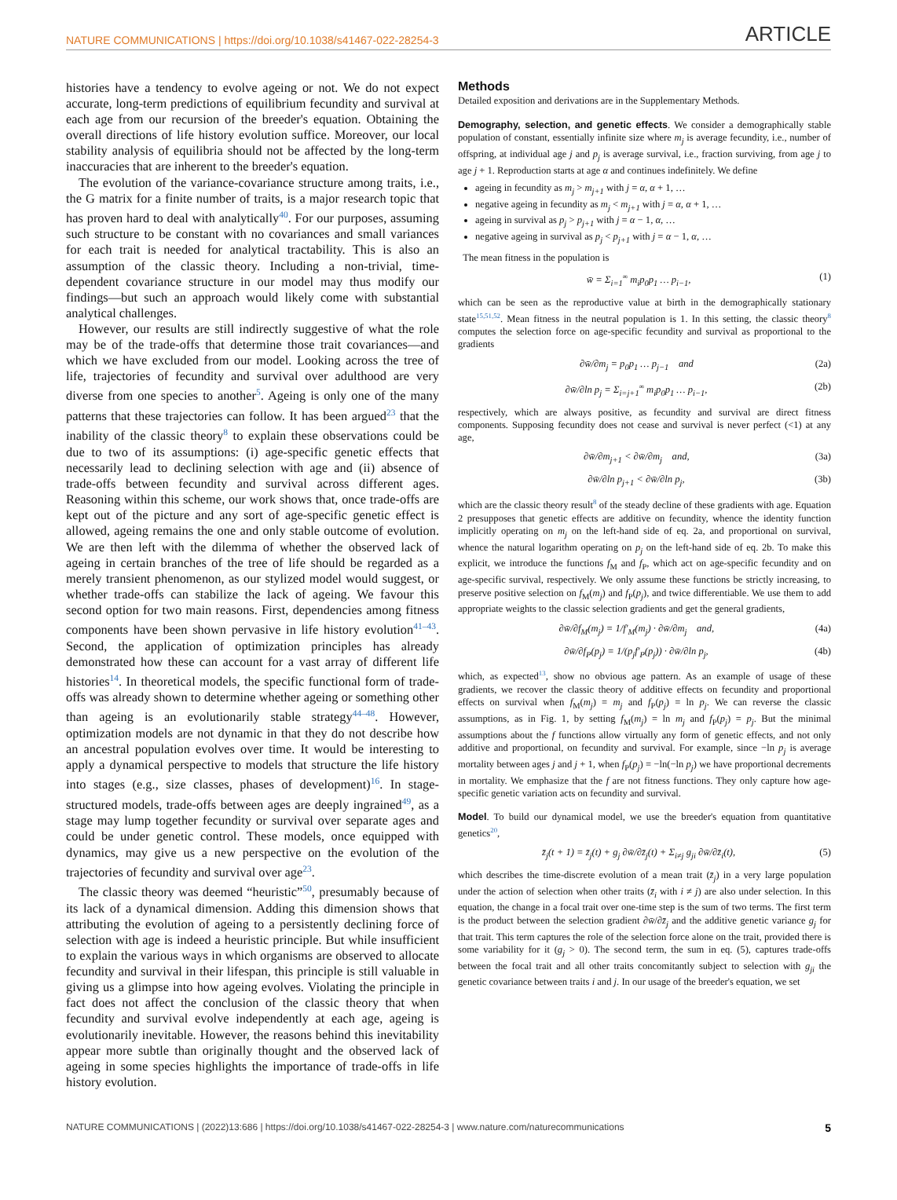NATURE COMMUNICATIONS | https://doi.org/10.1038/s41467-022-28254-3 ARTICLE
histories have a tendency to evolve ageing or not. We do not expect accurate, long-term predictions of equilibrium fecundity and survival at each age from our recursion of the breeder's equation. Obtaining the overall directions of life history evolution suffice. Moreover, our local stability analysis of equilibria should not be affected by the long-term inaccuracies that are inherent to the breeder's equation.
The evolution of the variance-covariance structure among traits, i.e., the G matrix for a finite number of traits, is a major research topic that has proven hard to deal with analytically<sup>40</sup>. For our purposes, assuming such structure to be constant with no covariances and small variances for each trait is needed for analytical tractability. This is also an assumption of the classic theory. Including a non-trivial, time-dependent covariance structure in our model may thus modify our findings—but such an approach would likely come with substantial analytical challenges.
However, our results are still indirectly suggestive of what the role may be of the trade-offs that determine those trait covariances—and which we have excluded from our model. Looking across the tree of life, trajectories of fecundity and survival over adulthood are very diverse from one species to another<sup>5</sup>. Ageing is only one of the many patterns that these trajectories can follow. It has been argued<sup>23</sup> that the inability of the classic theory<sup>8</sup> to explain these observations could be due to two of its assumptions: (i) age-specific genetic effects that necessarily lead to declining selection with age and (ii) absence of trade-offs between fecundity and survival across different ages. Reasoning within this scheme, our work shows that, once trade-offs are kept out of the picture and any sort of age-specific genetic effect is allowed, ageing remains the one and only stable outcome of evolution. We are then left with the dilemma of whether the observed lack of ageing in certain branches of the tree of life should be regarded as a merely transient phenomenon, as our stylized model would suggest, or whether trade-offs can stabilize the lack of ageing. We favour this second option for two main reasons. First, dependencies among fitness components have been shown pervasive in life history evolution<sup>41–43</sup>. Second, the application of optimization principles has already demonstrated how these can account for a vast array of different life histories<sup>14</sup>. In theoretical models, the specific functional form of trade-offs was already shown to determine whether ageing or something other than ageing is an evolutionarily stable strategy<sup>44–48</sup>. However, optimization models are not dynamic in that they do not describe how an ancestral population evolves over time. It would be interesting to apply a dynamical perspective to models that structure the life history into stages (e.g., size classes, phases of development)<sup>16</sup>. In stage-structured models, trade-offs between ages are deeply ingrained<sup>49</sup>, as a stage may lump together fecundity or survival over separate ages and could be under genetic control. These models, once equipped with dynamics, may give us a new perspective on the evolution of the trajectories of fecundity and survival over age<sup>23</sup>.
The classic theory was deemed “heuristic”<sup>50</sup>, presumably because of its lack of a dynamical dimension. Adding this dimension shows that attributing the evolution of ageing to a persistently declining force of selection with age is indeed a heuristic principle. But while insufficient to explain the various ways in which organisms are observed to allocate fecundity and survival in their lifespan, this principle is still valuable in giving us a glimpse into how ageing evolves. Violating the principle in fact does not affect the conclusion of the classic theory that when fecundity and survival evolve independently at each age, ageing is evolutionarily inevitable. However, the reasons behind this inevitability appear more subtle than originally thought and the observed lack of ageing in some species highlights the importance of trade-offs in life history evolution.
Methods
Detailed exposition and derivations are in the Supplementary Methods.
Demography, selection, and genetic effects. We consider a demographically stable population of constant, essentially infinite size where m<sub>j</sub> is average fecundity, i.e., number of offspring, at individual age j and p<sub>j</sub> is average survival, i.e., fraction surviving, from age j to age j + 1. Reproduction starts at age α and continues indefinitely. We define
ageing in fecundity as m<sub>j</sub> > m<sub>j+1</sub> with j = α, α + 1, …
negative ageing in fecundity as m<sub>j</sub> < m<sub>j+1</sub> with j = α, α + 1, …
ageing in survival as p<sub>j</sub> > p<sub>j+1</sub> with j = α − 1, α, …
negative ageing in survival as p<sub>j</sub> < p<sub>j+1</sub> with j = α − 1, α, …
The mean fitness in the population is
w̄ = Σ<sub>i=1</sub><sup>∞</sup> m<sub>i</sub>p<sub>0</sub>p<sub>1</sub> … p<sub>i−1</sub>, (1)
which can be seen as the reproductive value at birth in the demographically stationary state<sup>15,51,52</sup>. Mean fitness in the neutral population is 1. In this setting, the classic theory<sup>8</sup> computes the selection force on age-specific fecundity and survival as proportional to the gradients
∂w̄/∂m<sub>j</sub> = p<sub>0</sub>p<sub>1</sub> … p<sub>j−1</sub> and (2a)
∂w̄/∂ln p<sub>j</sub> = Σ<sub>i=j+1</sub><sup>∞</sup> m<sub>i</sub>p<sub>0</sub>p<sub>1</sub> … p<sub>i−1</sub>, (2b)
respectively, which are always positive, as fecundity and survival are direct fitness components. Supposing fecundity does not cease and survival is never perfect (<1) at any age,
∂w̄/∂m<sub>j+1</sub> < ∂w̄/∂m<sub>j</sub> and, (3a)
∂w̄/∂ln p<sub>j+1</sub> < ∂w̄/∂ln p<sub>j</sub>, (3b)
which are the classic theory result<sup>8</sup> of the steady decline of these gradients with age. Equation 2 presupposes that genetic effects are additive on fecundity, whence the identity function implicitly operating on m<sub>j</sub> on the left-hand side of eq. 2a, and proportional on survival, whence the natural logarithm operating on p<sub>j</sub> on the left-hand side of eq. 2b. To make this explicit, we introduce the functions f<sub>M</sub> and f<sub>P</sub>, which act on age-specific fecundity and on age-specific survival, respectively. We only assume these functions be strictly increasing, to preserve positive selection on f<sub>M</sub>(m<sub>j</sub>) and f<sub>P</sub>(p<sub>j</sub>), and twice differentiable. We use them to add appropriate weights to the classic selection gradients and get the general gradients,
∂w̄/∂f<sub>M</sub>(m<sub>j</sub>) = 1/f′<sub>M</sub>(m<sub>j</sub>) · ∂w̄/∂m<sub>j</sub> and, (4a)
∂w̄/∂f<sub>P</sub>(p<sub>j</sub>) = 1/(p<sub>j</sub>f′<sub>P</sub>(p<sub>j</sub>)) · ∂w̄/∂ln p<sub>j</sub>, (4b)
which, as expected<sup>13</sup>, show no obvious age pattern. As an example of usage of these gradients, we recover the classic theory of additive effects on fecundity and proportional effects on survival when f<sub>M</sub>(m<sub>j</sub>) = m<sub>j</sub> and f<sub>P</sub>(p<sub>j</sub>) = ln p<sub>j</sub>. We can reverse the classic assumptions, as in Fig. 1, by setting f<sub>M</sub>(m<sub>j</sub>) = ln m<sub>j</sub> and f<sub>P</sub>(p<sub>j</sub>) = p<sub>j</sub>. But the minimal assumptions about the f functions allow virtually any form of genetic effects, and not only additive and proportional, on fecundity and survival. For example, since −ln p<sub>j</sub> is average mortality between ages j and j + 1, when f<sub>P</sub>(p<sub>j</sub>) = −ln(−ln p<sub>j</sub>) we have proportional decrements in mortality. We emphasize that the f are not fitness functions. They only capture how age-specific genetic variation acts on fecundity and survival.
Model. To build our dynamical model, we use the breeder's equation from quantitative genetics<sup>20</sup>,
z̄<sub>j</sub>(t + 1) = z̄<sub>j</sub>(t) + g<sub>j</sub> ∂w̄/∂z̄<sub>j</sub>(t) + Σ<sub>i≠j</sub> g<sub>ji</sub> ∂w̄/∂z̄<sub>i</sub>(t), (5)
which describes the time-discrete evolution of a mean trait (z̄<sub>j</sub>) in a very large population under the action of selection when other traits (z̄<sub>i</sub> with i ≠ j) are also under selection. In this equation, the change in a focal trait over one-time step is the sum of two terms. The first term is the product between the selection gradient ∂w̄/∂z̄<sub>j</sub> and the additive genetic variance g<sub>j</sub> for that trait. This term captures the role of the selection force alone on the trait, provided there is some variability for it (g<sub>j</sub> > 0). The second term, the sum in eq. (5), captures trade-offs between the focal trait and all other traits concomitantly subject to selection with g<sub>ji</sub> the genetic covariance between traits i and j. In our usage of the breeder's equation, we set
NATURE COMMUNICATIONS | (2022)13:686 | https://doi.org/10.1038/s41467-022-28254-3 | www.nature.com/naturecommunications 5